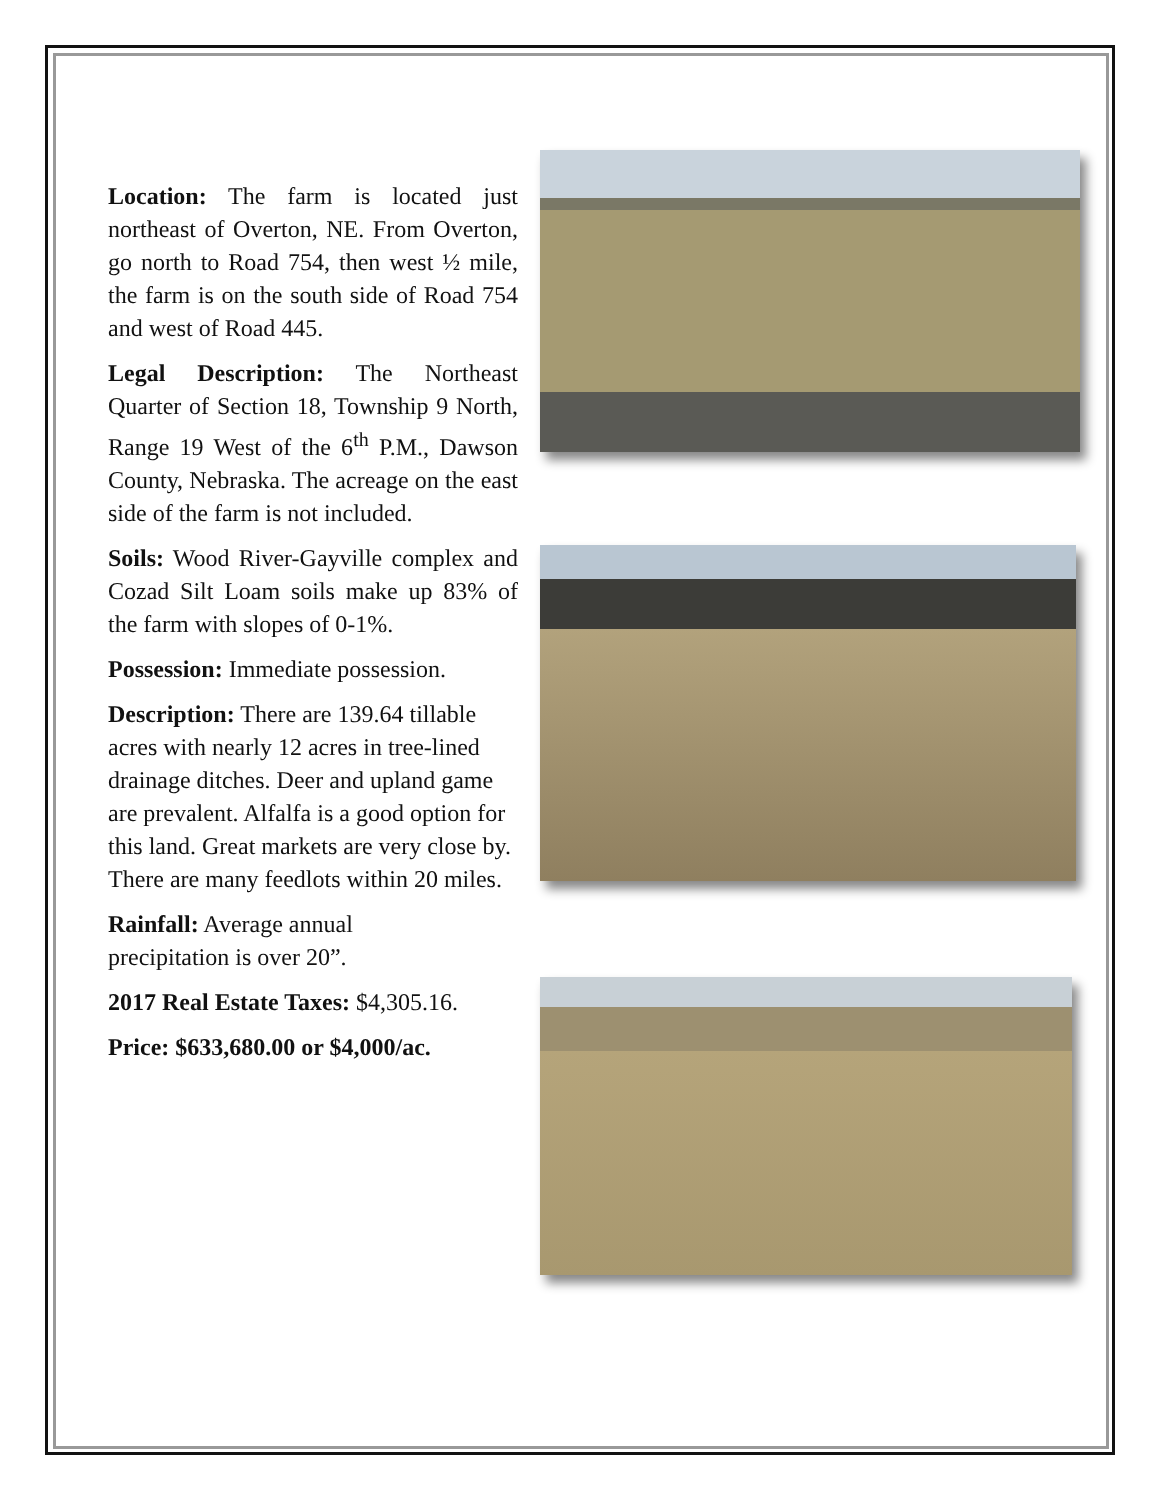Location: The farm is located just northeast of Overton, NE. From Overton, go north to Road 754, then west ½ mile, the farm is on the south side of Road 754 and west of Road 445.
Legal Description: The Northeast Quarter of Section 18, Township 9 North, Range 19 West of the 6<sup>th</sup> P.M., Dawson County, Nebraska. The acreage on the east side of the farm is not included.
Soils: Wood River-Gayville complex and Cozad Silt Loam soils make up 83% of the farm with slopes of 0-1%.
Possession: Immediate possession.
Description: There are 139.64 tillable acres with nearly 12 acres in tree-lined drainage ditches. Deer and upland game are prevalent. Alfalfa is a good option for this land. Great markets are very close by. There are many feedlots within 20 miles.
Rainfall: Average annual
precipitation is over 20”.
2017 Real Estate Taxes: $4,305.16.
Price: $633,680.00 or $4,000/ac.